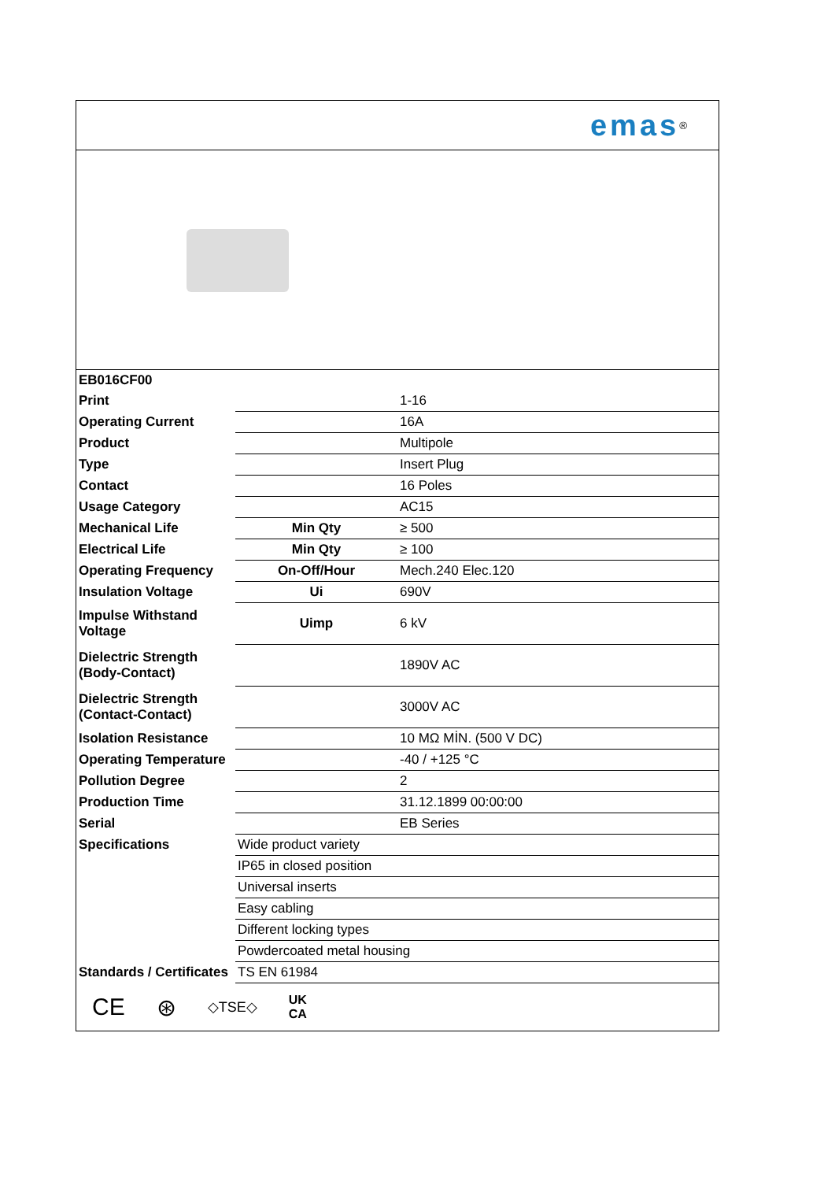emas<sup>®</sup>
| EB016CF00 | | |
| Print | | 1-16 |
| Operating Current | | 16A |
| Product | | Multipole |
| Type | | Insert Plug |
| Contact | | 16 Poles |
| Usage Category | | AC15 |
| Mechanical Life | Min Qty | ≥ 500 |
| Electrical Life | Min Qty | ≥ 100 |
| Operating Frequency | On-Off/Hour | Mech.240 Elec.120 |
| Insulation Voltage | Ui | 690V |
| Impulse Withstand Voltage | Uimp | 6 kV |
| Dielectric Strength (Body-Contact) | | 1890V AC |
| Dielectric Strength (Contact-Contact) | | 3000V AC |
| Isolation Resistance | | 10 MΩ MİN. (500 V DC) |
| Operating Temperature | | -40 / +125 °C |
| Pollution Degree | | 2 |
| Production Time | | 31.12.1899 00:00:00 |
| Serial | | EB Series |
| Specifications | Wide product variety | |
| | IP65 in closed position | |
| | Universal inserts | |
| | Easy cabling | |
| | Different locking types | |
| | Powdercoated metal housing | |
| Standards / Certificates | TS EN 61984 | |
CE ⊛ ◇TSE◇ UK
CA